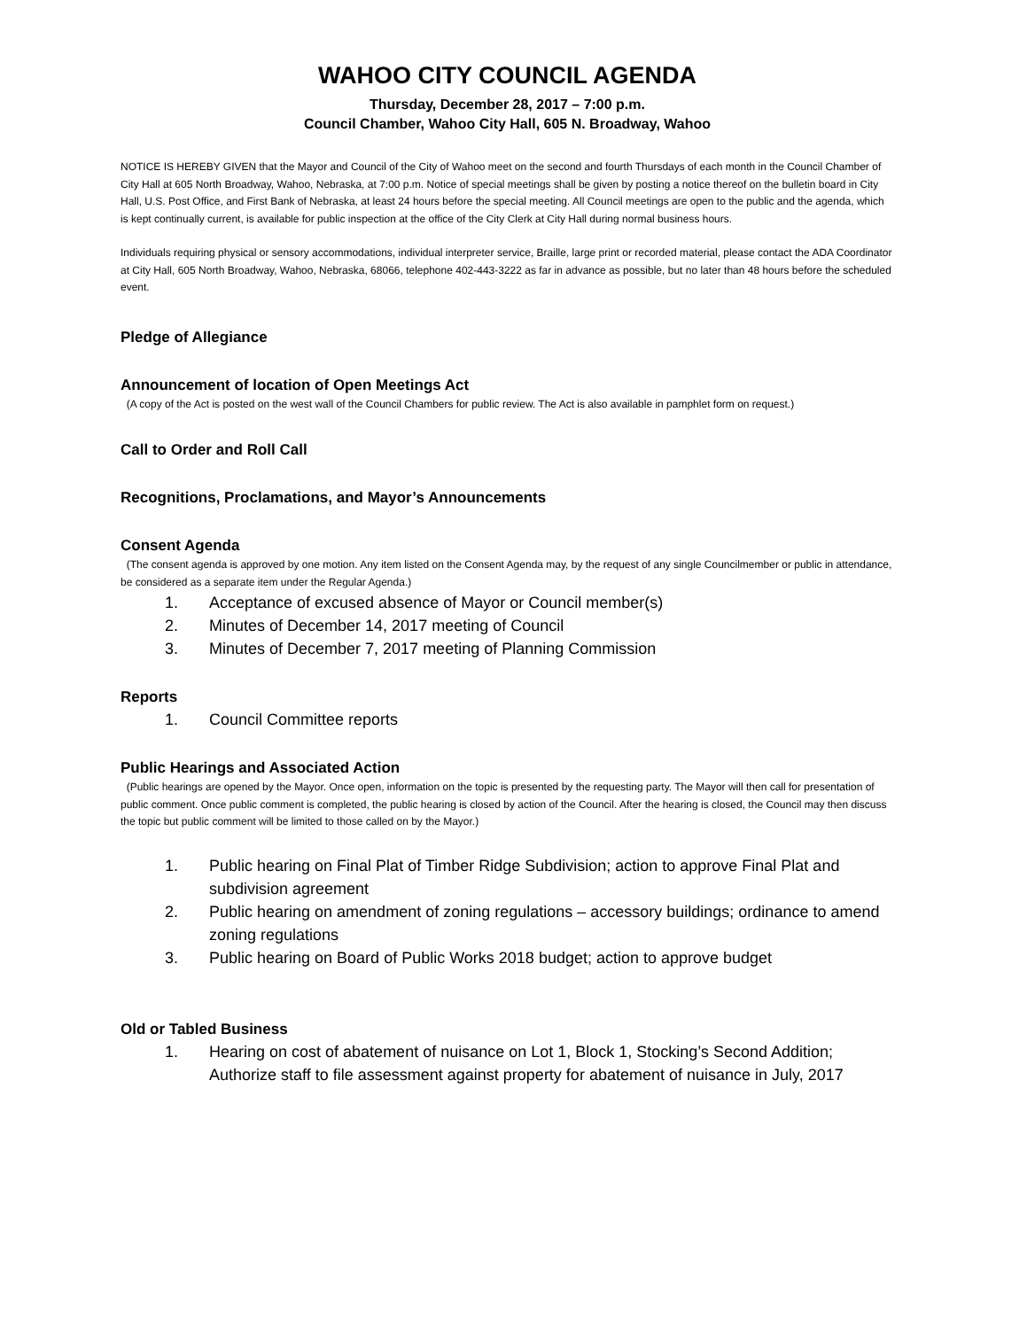WAHOO CITY COUNCIL AGENDA
Thursday, December 28, 2017 – 7:00 p.m.
Council Chamber, Wahoo City Hall, 605 N. Broadway, Wahoo
NOTICE IS HEREBY GIVEN that the Mayor and Council of the City of Wahoo meet on the second and fourth Thursdays of each month in the Council Chamber of City Hall at 605 North Broadway, Wahoo, Nebraska, at 7:00 p.m. Notice of special meetings shall be given by posting a notice thereof on the bulletin board in City Hall, U.S. Post Office, and First Bank of Nebraska, at least 24 hours before the special meeting. All Council meetings are open to the public and the agenda, which is kept continually current, is available for public inspection at the office of the City Clerk at City Hall during normal business hours.
Individuals requiring physical or sensory accommodations, individual interpreter service, Braille, large print or recorded material, please contact the ADA Coordinator at City Hall, 605 North Broadway, Wahoo, Nebraska, 68066, telephone 402-443-3222 as far in advance as possible, but no later than 48 hours before the scheduled event.
Pledge of Allegiance
Announcement of location of Open Meetings Act
(A copy of the Act is posted on the west wall of the Council Chambers for public review. The Act is also available in pamphlet form on request.)
Call to Order and Roll Call
Recognitions, Proclamations, and Mayor’s Announcements
Consent Agenda
(The consent agenda is approved by one motion. Any item listed on the Consent Agenda may, by the request of any single Councilmember or public in attendance, be considered as a separate item under the Regular Agenda.)
1. Acceptance of excused absence of Mayor or Council member(s)
2. Minutes of December 14, 2017 meeting of Council
3. Minutes of December 7, 2017 meeting of Planning Commission
Reports
1. Council Committee reports
Public Hearings and Associated Action
(Public hearings are opened by the Mayor. Once open, information on the topic is presented by the requesting party. The Mayor will then call for presentation of public comment. Once public comment is completed, the public hearing is closed by action of the Council. After the hearing is closed, the Council may then discuss the topic but public comment will be limited to those called on by the Mayor.)
1. Public hearing on Final Plat of Timber Ridge Subdivision; action to approve Final Plat and subdivision agreement
2. Public hearing on amendment of zoning regulations – accessory buildings; ordinance to amend zoning regulations
3. Public hearing on Board of Public Works 2018 budget; action to approve budget
Old or Tabled Business
1. Hearing on cost of abatement of nuisance on Lot 1, Block 1, Stocking’s Second Addition; Authorize staff to file assessment against property for abatement of nuisance in July, 2017